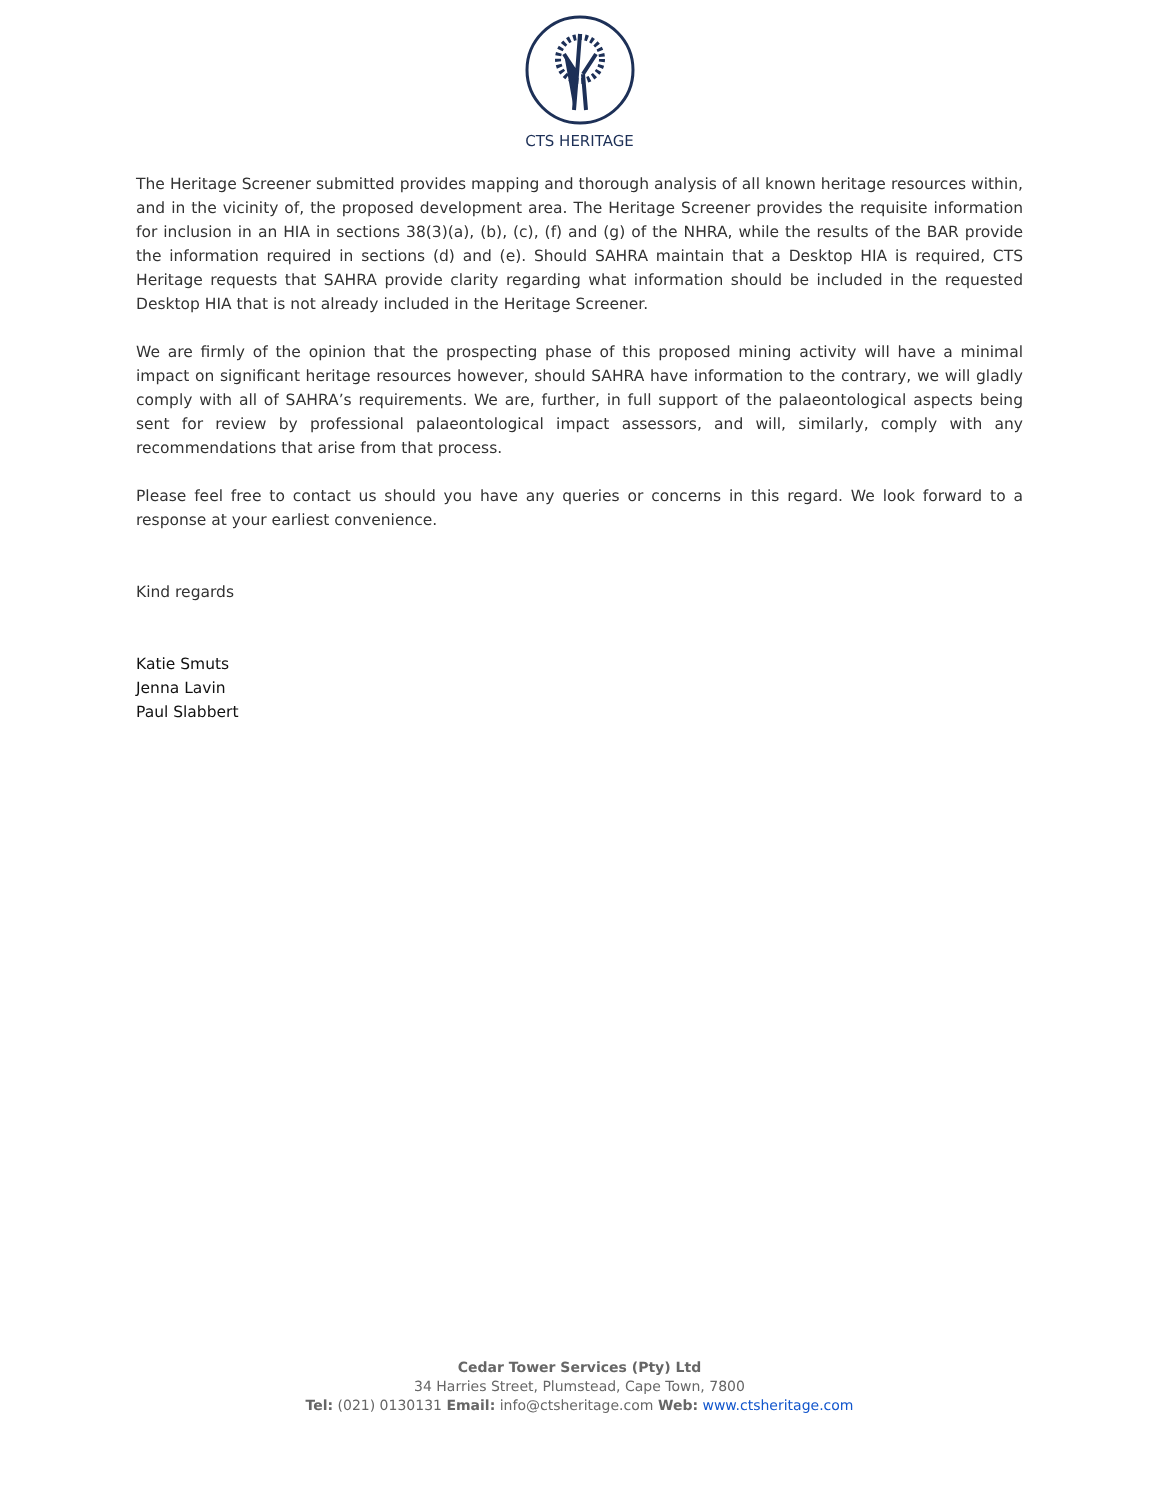CTS HERITAGE
The Heritage Screener submitted provides mapping and thorough analysis of all known heritage resources within, and in the vicinity of, the proposed development area. The Heritage Screener provides the requisite information for inclusion in an HIA in sections 38(3)(a), (b), (c), (f) and (g) of the NHRA, while the results of the BAR provide the information required in sections (d) and (e). Should SAHRA maintain that a Desktop HIA is required, CTS Heritage requests that SAHRA provide clarity regarding what information should be included in the requested Desktop HIA that is not already included in the Heritage Screener.
We are firmly of the opinion that the prospecting phase of this proposed mining activity will have a minimal impact on significant heritage resources however, should SAHRA have information to the contrary, we will gladly comply with all of SAHRA’s requirements. We are, further, in full support of the palaeontological aspects being sent for review by professional palaeontological impact assessors, and will, similarly, comply with any recommendations that arise from that process.
Please feel free to contact us should you have any queries or concerns in this regard. We look forward to a response at your earliest convenience.
Kind regards
Katie Smuts
Jenna Lavin
Paul Slabbert
Cedar Tower Services (Pty) Ltd
34 Harries Street, Plumstead, Cape Town, 7800
Tel: (021) 0130131 Email: info@ctsheritage.com Web: www.ctsheritage.com